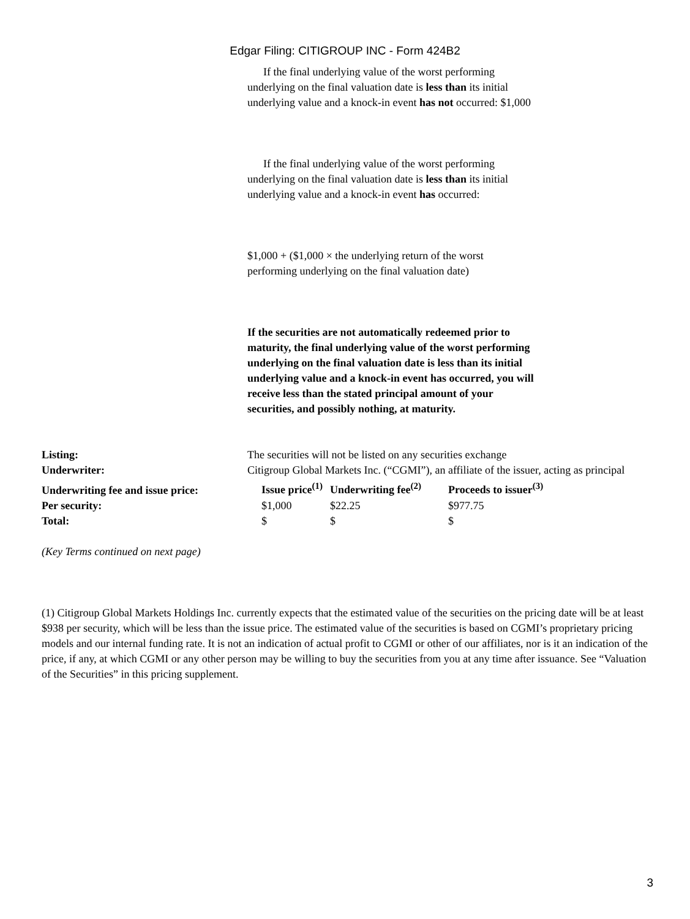Edgar Filing: CITIGROUP INC - Form 424B2
If the final underlying value of the worst performing underlying on the final valuation date is less than its initial underlying value and a knock-in event has not occurred: $1,000
If the final underlying value of the worst performing underlying on the final valuation date is less than its initial underlying value and a knock-in event has occurred:
$1,000 + ($1,000 × the underlying return of the worst performing underlying on the final valuation date)
If the securities are not automatically redeemed prior to maturity, the final underlying value of the worst performing underlying on the final valuation date is less than its initial underlying value and a knock-in event has occurred, you will receive less than the stated principal amount of your securities, and possibly nothing, at maturity.
| Listing: | The securities will not be listed on any securities exchange | | |
| Underwriter: | Citigroup Global Markets Inc. (“CGMI”), an affiliate of the issuer, acting as principal | | |
| Underwriting fee and issue price: | Issue price<sup>(1)</sup> | Underwriting fee<sup>(2)</sup> | Proceeds to issuer<sup>(3)</sup> |
| Per security: | $1,000 | $22.25 | $977.75 |
| Total: | $ | $ | $ |
(Key Terms continued on next page)
(1) Citigroup Global Markets Holdings Inc. currently expects that the estimated value of the securities on the pricing date will be at least $938 per security, which will be less than the issue price. The estimated value of the securities is based on CGMI’s proprietary pricing models and our internal funding rate. It is not an indication of actual profit to CGMI or other of our affiliates, nor is it an indication of the price, if any, at which CGMI or any other person may be willing to buy the securities from you at any time after issuance. See “Valuation of the Securities” in this pricing supplement.
3